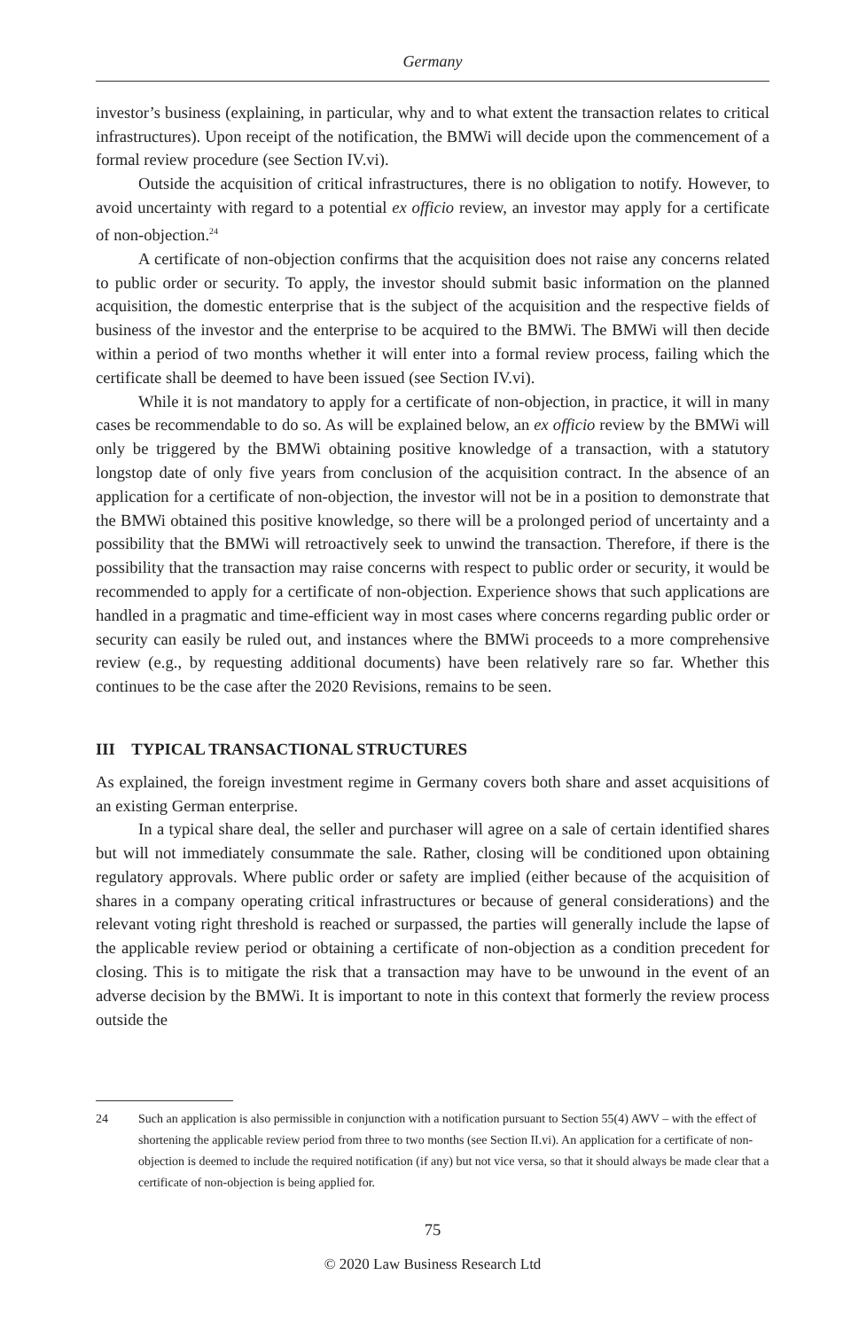Germany
investor’s business (explaining, in particular, why and to what extent the transaction relates to critical infrastructures). Upon receipt of the notification, the BMWi will decide upon the commencement of a formal review procedure (see Section IV.vi).
Outside the acquisition of critical infrastructures, there is no obligation to notify. However, to avoid uncertainty with regard to a potential ex officio review, an investor may apply for a certificate of non-objection.<sup>24</sup>
A certificate of non-objection confirms that the acquisition does not raise any concerns related to public order or security. To apply, the investor should submit basic information on the planned acquisition, the domestic enterprise that is the subject of the acquisition and the respective fields of business of the investor and the enterprise to be acquired to the BMWi. The BMWi will then decide within a period of two months whether it will enter into a formal review process, failing which the certificate shall be deemed to have been issued (see Section IV.vi).
While it is not mandatory to apply for a certificate of non-objection, in practice, it will in many cases be recommendable to do so. As will be explained below, an ex officio review by the BMWi will only be triggered by the BMWi obtaining positive knowledge of a transaction, with a statutory longstop date of only five years from conclusion of the acquisition contract. In the absence of an application for a certificate of non-objection, the investor will not be in a position to demonstrate that the BMWi obtained this positive knowledge, so there will be a prolonged period of uncertainty and a possibility that the BMWi will retroactively seek to unwind the transaction. Therefore, if there is the possibility that the transaction may raise concerns with respect to public order or security, it would be recommended to apply for a certificate of non-objection. Experience shows that such applications are handled in a pragmatic and time-efficient way in most cases where concerns regarding public order or security can easily be ruled out, and instances where the BMWi proceeds to a more comprehensive review (e.g., by requesting additional documents) have been relatively rare so far. Whether this continues to be the case after the 2020 Revisions, remains to be seen.
III TYPICAL TRANSACTIONAL STRUCTURES
As explained, the foreign investment regime in Germany covers both share and asset acquisitions of an existing German enterprise.
In a typical share deal, the seller and purchaser will agree on a sale of certain identified shares but will not immediately consummate the sale. Rather, closing will be conditioned upon obtaining regulatory approvals. Where public order or safety are implied (either because of the acquisition of shares in a company operating critical infrastructures or because of general considerations) and the relevant voting right threshold is reached or surpassed, the parties will generally include the lapse of the applicable review period or obtaining a certificate of non-objection as a condition precedent for closing. This is to mitigate the risk that a transaction may have to be unwound in the event of an adverse decision by the BMWi. It is important to note in this context that formerly the review process outside the
24 Such an application is also permissible in conjunction with a notification pursuant to Section 55(4) AWV – with the effect of shortening the applicable review period from three to two months (see Section II.vi). An application for a certificate of non-objection is deemed to include the required notification (if any) but not vice versa, so that it should always be made clear that a certificate of non-objection is being applied for.
75
© 2020 Law Business Research Ltd